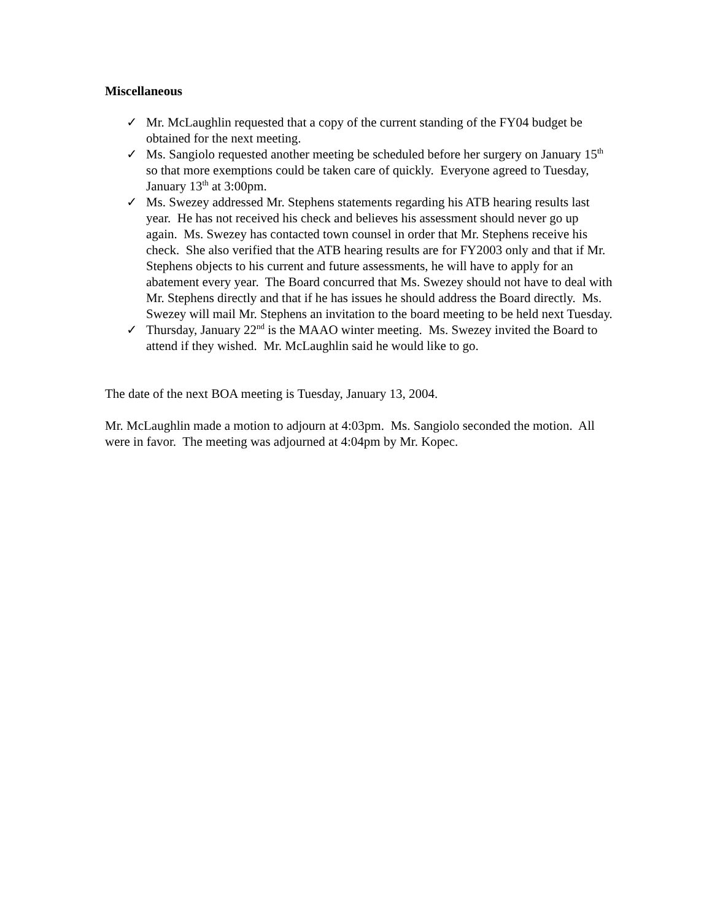Miscellaneous
✓ Mr. McLaughlin requested that a copy of the current standing of the FY04 budget be obtained for the next meeting.
✓ Ms. Sangiolo requested another meeting be scheduled before her surgery on January 15<sup>th</sup> so that more exemptions could be taken care of quickly. Everyone agreed to Tuesday, January 13<sup>th</sup> at 3:00pm.
✓ Ms. Swezey addressed Mr. Stephens statements regarding his ATB hearing results last year. He has not received his check and believes his assessment should never go up again. Ms. Swezey has contacted town counsel in order that Mr. Stephens receive his check. She also verified that the ATB hearing results are for FY2003 only and that if Mr. Stephens objects to his current and future assessments, he will have to apply for an abatement every year. The Board concurred that Ms. Swezey should not have to deal with Mr. Stephens directly and that if he has issues he should address the Board directly. Ms. Swezey will mail Mr. Stephens an invitation to the board meeting to be held next Tuesday.
✓ Thursday, January 22<sup>nd</sup> is the MAAO winter meeting. Ms. Swezey invited the Board to attend if they wished. Mr. McLaughlin said he would like to go.
The date of the next BOA meeting is Tuesday, January 13, 2004.
Mr. McLaughlin made a motion to adjourn at 4:03pm. Ms. Sangiolo seconded the motion. All were in favor. The meeting was adjourned at 4:04pm by Mr. Kopec.